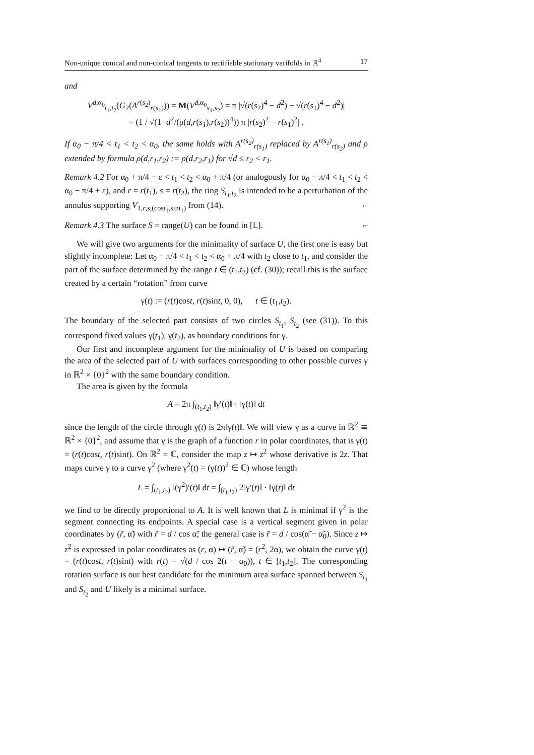Non-unique conical and non-conical tangents to rectifiable stationary varifolds in ℝ<sup>4</sup> 17
and
V<sup>d,α<sub>0</sub></sup><sub>t<sub>1</sub>,t<sub>2</sub></sub>(G<sub>2</sub>(A<sup>r(s<sub>2</sub>)</sup><sub>r(s<sub>1</sub>)</sub>)) = M(V<sup>d,α<sub>0</sub></sup><sub>s<sub>1</sub>,s<sub>2</sub></sub>) = π |√(r(s<sub>2</sub>)<sup>4</sup> − d<sup>2</sup>) − √(r(s<sub>1</sub>)<sup>4</sup> − d<sup>2</sup>)|
= (1 / √(1−d<sup>2</sup>/(ρ(d,r(s<sub>1</sub>),r(s<sub>2</sub>))<sup>4</sup>)) π |r(s<sub>2</sub>)<sup>2</sup> − r(s<sub>1</sub>)<sup>2</sup>| .
If α<sub>0</sub> − π/4 < t<sub>1</sub> < t<sub>2</sub> < α<sub>0</sub>, the same holds with A<sup>r(s<sub>2</sub>)</sup><sub>r(s<sub>1</sub>)</sub> replaced by A<sup>r(s<sub>1</sub>)</sup><sub>r(s<sub>2</sub>)</sub> and ρ extended by formula ρ(d,r<sub>1</sub>,r<sub>2</sub>) := ρ(d,r<sub>2</sub>,r<sub>1</sub>) for √d ≤ r<sub>2</sub> < r<sub>1</sub>.
Remark 4.2 For α<sub>0</sub> + π/4 − ε < t<sub>1</sub> < t<sub>2</sub> < α<sub>0</sub> + π/4 (or analogously for α<sub>0</sub> − π/4 < t<sub>1</sub> < t<sub>2</sub> < α<sub>0</sub> − π/4 + ε), and r = r(t<sub>1</sub>), s = r(t<sub>2</sub>), the ring S<sub>t<sub>1</sub>,t<sub>2</sub></sub> is intended to be a perturbation of the annulus supporting V<sub>1,r,s,(cost<sub>1</sub>,sint<sub>1</sub>)</sub> from (14). ⌐
Remark 4.3 The surface S = range(U) can be found in [L]. ⌐
We will give two arguments for the minimality of surface U, the first one is easy but slightly incomplete: Let α<sub>0</sub> − π/4 < t<sub>1</sub> < t<sub>2</sub> < α<sub>0</sub> + π/4 with t<sub>2</sub> close to t<sub>1</sub>, and consider the part of the surface determined by the range t ∈ (t<sub>1</sub>,t<sub>2</sub>) (cf. (30)); recall this is the surface created by a certain “rotation” from curve
γ(t) := (r(t)cost, r(t)sint, 0, 0), t ∈ (t<sub>1</sub>,t<sub>2</sub>).
The boundary of the selected part consists of two circles S<sub>t<sub>1</sub></sub>, S<sub>t<sub>2</sub></sub> (see (31)). To this correspond fixed values γ(t<sub>1</sub>), γ(t<sub>2</sub>), as boundary conditions for γ.
Our first and incomplete argument for the minimality of U is based on comparing the area of the selected part of U with surfaces corresponding to other possible curves γ in ℝ<sup>2</sup> × {0}<sup>2</sup> with the same boundary condition.
The area is given by the formula
A = 2π ∫<sub>(t<sub>1</sub>,t<sub>2</sub>)</sub> ‖γ′(t)‖ · ‖γ(t)‖ dt
since the length of the circle through γ(t) is 2π‖γ(t)‖. We will view γ as a curve in ℝ<sup>2</sup> ≅ ℝ<sup>2</sup> × {0}<sup>2</sup>, and assume that γ is the graph of a function r in polar coordinates, that is γ(t) = (r(t)cost, r(t)sint). On ℝ<sup>2</sup> = ℂ, consider the map z ↦ z<sup>2</sup> whose derivative is 2z. That maps curve γ to a curve γ<sup>2</sup> (where γ<sup>2</sup>(t) = (γ(t))<sup>2</sup> ∈ ℂ) whose length
L = ∫<sub>(t<sub>1</sub>,t<sub>2</sub>)</sub> ‖(γ<sup>2</sup>)′(t)‖ dt = ∫<sub>(t<sub>1</sub>,t<sub>2</sub>)</sub> 2‖γ′(t)‖ · ‖γ(t)‖ dt
we find to be directly proportional to A. It is well known that L is minimal if γ<sup>2</sup> is the segment connecting its endpoints. A special case is a vertical segment given in polar coordinates by (r̃, α̃) with r̃ = d / cos α̃; the general case is r̃ = d / cos(α̃ − α̃<sub>0</sub>). Since z ↦ z<sup>2</sup> is expressed in polar coordinates as (r, α) ↦ (r̃, α̃) = (r<sup>2</sup>, 2α), we obtain the curve γ(t) = (r(t)cost, r(t)sint) with r(t) = √(d / cos 2(t − α<sub>0</sub>)), t ∈ [t<sub>1</sub>,t<sub>2</sub>]. The corresponding rotation surface is our best candidate for the minimum area surface spanned between S<sub>t<sub>1</sub></sub> and S<sub>t<sub>2</sub></sub> and U likely is a minimal surface.